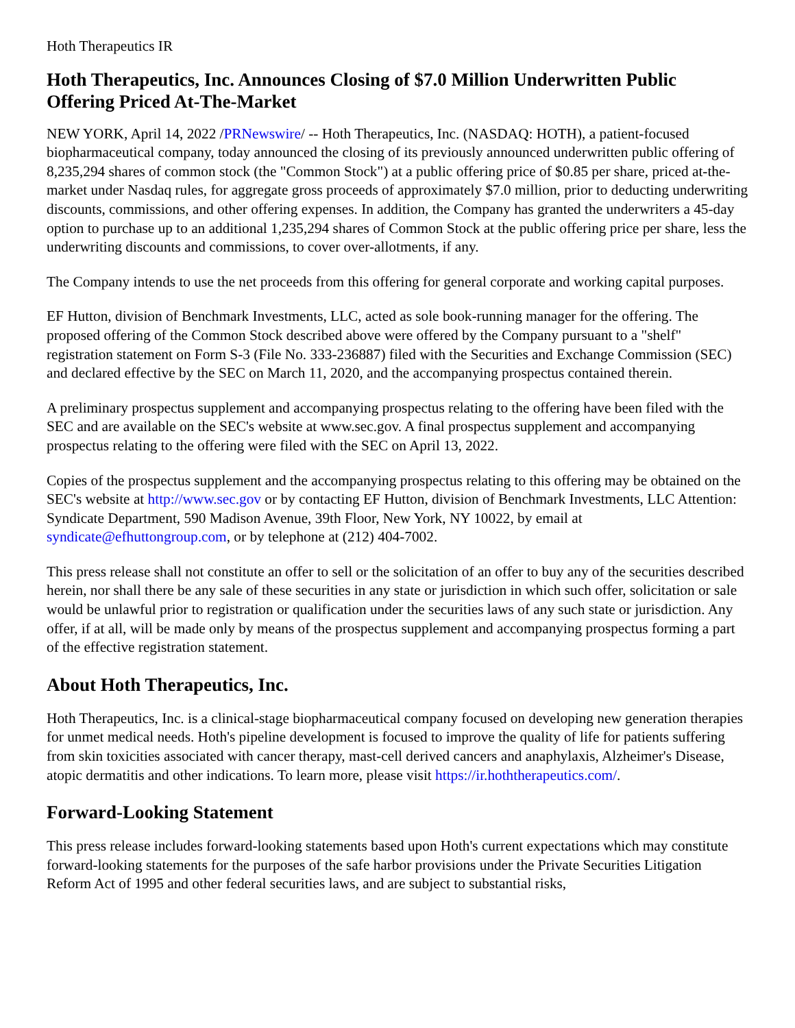Hoth Therapeutics IR
Hoth Therapeutics, Inc. Announces Closing of $7.0 Million Underwritten Public Offering Priced At-The-Market
NEW YORK, April 14, 2022 /PRNewswire/ -- Hoth Therapeutics, Inc. (NASDAQ: HOTH), a patient-focused biopharmaceutical company, today announced the closing of its previously announced underwritten public offering of 8,235,294 shares of common stock (the "Common Stock") at a public offering price of $0.85 per share, priced at-the-market under Nasdaq rules, for aggregate gross proceeds of approximately $7.0 million, prior to deducting underwriting discounts, commissions, and other offering expenses. In addition, the Company has granted the underwriters a 45-day option to purchase up to an additional 1,235,294 shares of Common Stock at the public offering price per share, less the underwriting discounts and commissions, to cover over-allotments, if any.
The Company intends to use the net proceeds from this offering for general corporate and working capital purposes.
EF Hutton, division of Benchmark Investments, LLC, acted as sole book-running manager for the offering. The proposed offering of the Common Stock described above were offered by the Company pursuant to a "shelf" registration statement on Form S-3 (File No. 333-236887) filed with the Securities and Exchange Commission (SEC) and declared effective by the SEC on March 11, 2020, and the accompanying prospectus contained therein.
A preliminary prospectus supplement and accompanying prospectus relating to the offering have been filed with the SEC and are available on the SEC's website at www.sec.gov. A final prospectus supplement and accompanying prospectus relating to the offering were filed with the SEC on April 13, 2022.
Copies of the prospectus supplement and the accompanying prospectus relating to this offering may be obtained on the SEC's website at http://www.sec.gov or by contacting EF Hutton, division of Benchmark Investments, LLC Attention: Syndicate Department, 590 Madison Avenue, 39th Floor, New York, NY 10022, by email at syndicate@efhuttongroup.com, or by telephone at (212) 404-7002.
This press release shall not constitute an offer to sell or the solicitation of an offer to buy any of the securities described herein, nor shall there be any sale of these securities in any state or jurisdiction in which such offer, solicitation or sale would be unlawful prior to registration or qualification under the securities laws of any such state or jurisdiction. Any offer, if at all, will be made only by means of the prospectus supplement and accompanying prospectus forming a part of the effective registration statement.
About Hoth Therapeutics, Inc.
Hoth Therapeutics, Inc. is a clinical-stage biopharmaceutical company focused on developing new generation therapies for unmet medical needs. Hoth's pipeline development is focused to improve the quality of life for patients suffering from skin toxicities associated with cancer therapy, mast-cell derived cancers and anaphylaxis, Alzheimer's Disease, atopic dermatitis and other indications. To learn more, please visit https://ir.hoththerapeutics.com/.
Forward-Looking Statement
This press release includes forward-looking statements based upon Hoth's current expectations which may constitute forward-looking statements for the purposes of the safe harbor provisions under the Private Securities Litigation Reform Act of 1995 and other federal securities laws, and are subject to substantial risks,